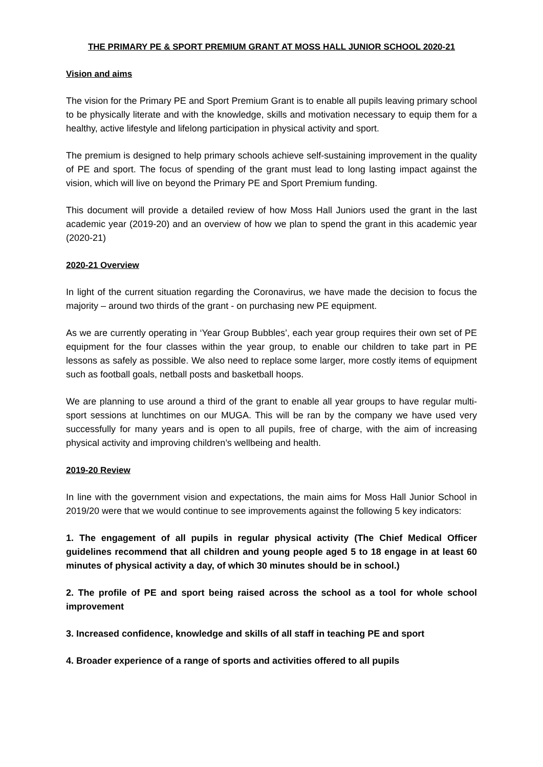THE PRIMARY PE & SPORT PREMIUM GRANT AT MOSS HALL JUNIOR SCHOOL 2020-21
Vision and aims
The vision for the Primary PE and Sport Premium Grant is to enable all pupils leaving primary school to be physically literate and with the knowledge, skills and motivation necessary to equip them for a healthy, active lifestyle and lifelong participation in physical activity and sport.
The premium is designed to help primary schools achieve self-sustaining improvement in the quality of PE and sport. The focus of spending of the grant must lead to long lasting impact against the vision, which will live on beyond the Primary PE and Sport Premium funding.
This document will provide a detailed review of how Moss Hall Juniors used the grant in the last academic year (2019-20) and an overview of how we plan to spend the grant in this academic year (2020-21)
2020-21 Overview
In light of the current situation regarding the Coronavirus, we have made the decision to focus the majority – around two thirds of the grant - on purchasing new PE equipment.
As we are currently operating in ‘Year Group Bubbles’, each year group requires their own set of PE equipment for the four classes within the year group, to enable our children to take part in PE lessons as safely as possible. We also need to replace some larger, more costly items of equipment such as football goals, netball posts and basketball hoops.
We are planning to use around a third of the grant to enable all year groups to have regular multi-sport sessions at lunchtimes on our MUGA. This will be ran by the company we have used very successfully for many years and is open to all pupils, free of charge, with the aim of increasing physical activity and improving children’s wellbeing and health.
2019-20 Review
In line with the government vision and expectations, the main aims for Moss Hall Junior School in 2019/20 were that we would continue to see improvements against the following 5 key indicators:
1. The engagement of all pupils in regular physical activity (The Chief Medical Officer guidelines recommend that all children and young people aged 5 to 18 engage in at least 60 minutes of physical activity a day, of which 30 minutes should be in school.)
2. The profile of PE and sport being raised across the school as a tool for whole school improvement
3. Increased confidence, knowledge and skills of all staff in teaching PE and sport
4. Broader experience of a range of sports and activities offered to all pupils